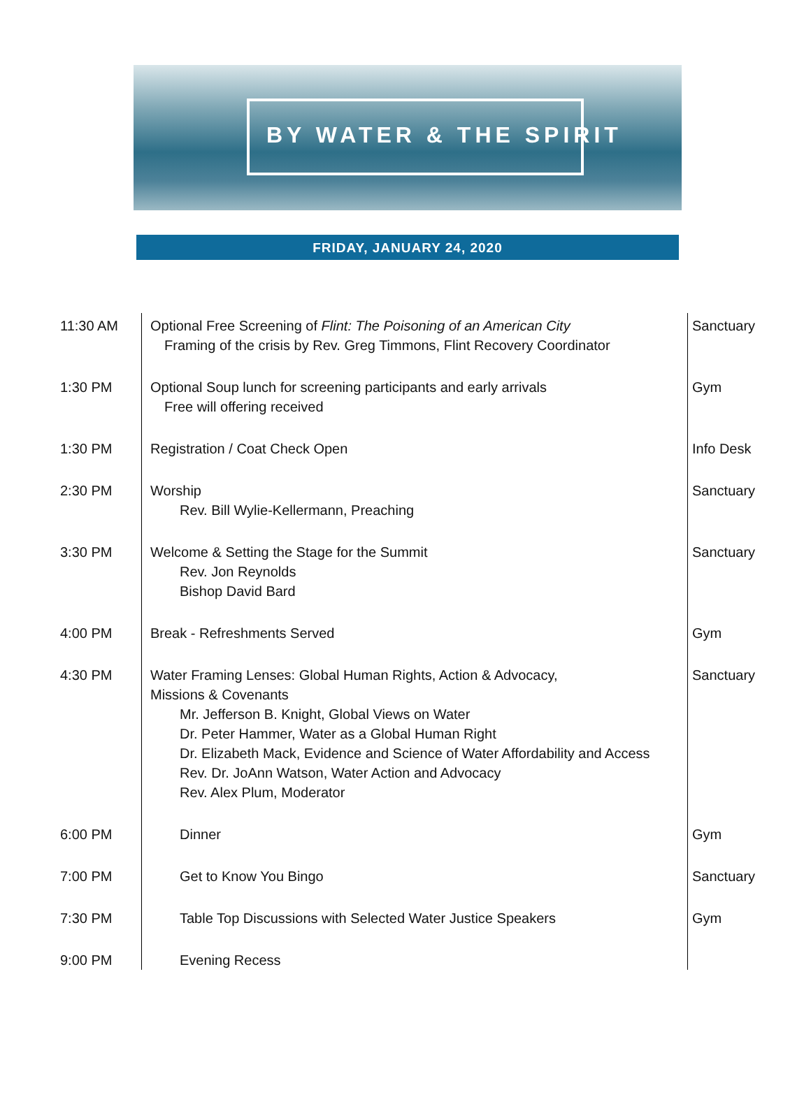BY WATER & THE SPIRIT
FRIDAY, JANUARY 24, 2020
| 11:30 AM | Optional Free Screening of Flint: The Poisoning of an American City Framing of the crisis by Rev. Greg Timmons, Flint Recovery Coordinator | Sanctuary |
| 1:30 PM | Optional Soup lunch for screening participants and early arrivals Free will offering received | Gym |
| 1:30 PM | Registration / Coat Check Open | Info Desk |
| 2:30 PM | Worship Rev. Bill Wylie-Kellermann, Preaching | Sanctuary |
| 3:30 PM | Welcome & Setting the Stage for the Summit Rev. Jon Reynolds Bishop David Bard | Sanctuary |
| 4:00 PM | Break - Refreshments Served | Gym |
| 4:30 PM | Water Framing Lenses: Global Human Rights, Action & Advocacy, Missions & Covenants Mr. Jefferson B. Knight, Global Views on Water Dr. Peter Hammer, Water as a Global Human Right Dr. Elizabeth Mack, Evidence and Science of Water Affordability and Access Rev. Dr. JoAnn Watson, Water Action and Advocacy Rev. Alex Plum, Moderator | Sanctuary |
| 6:00 PM | Dinner | Gym |
| 7:00 PM | Get to Know You Bingo | Sanctuary |
| 7:30 PM | Table Top Discussions with Selected Water Justice Speakers | Gym |
| 9:00 PM | Evening Recess | |